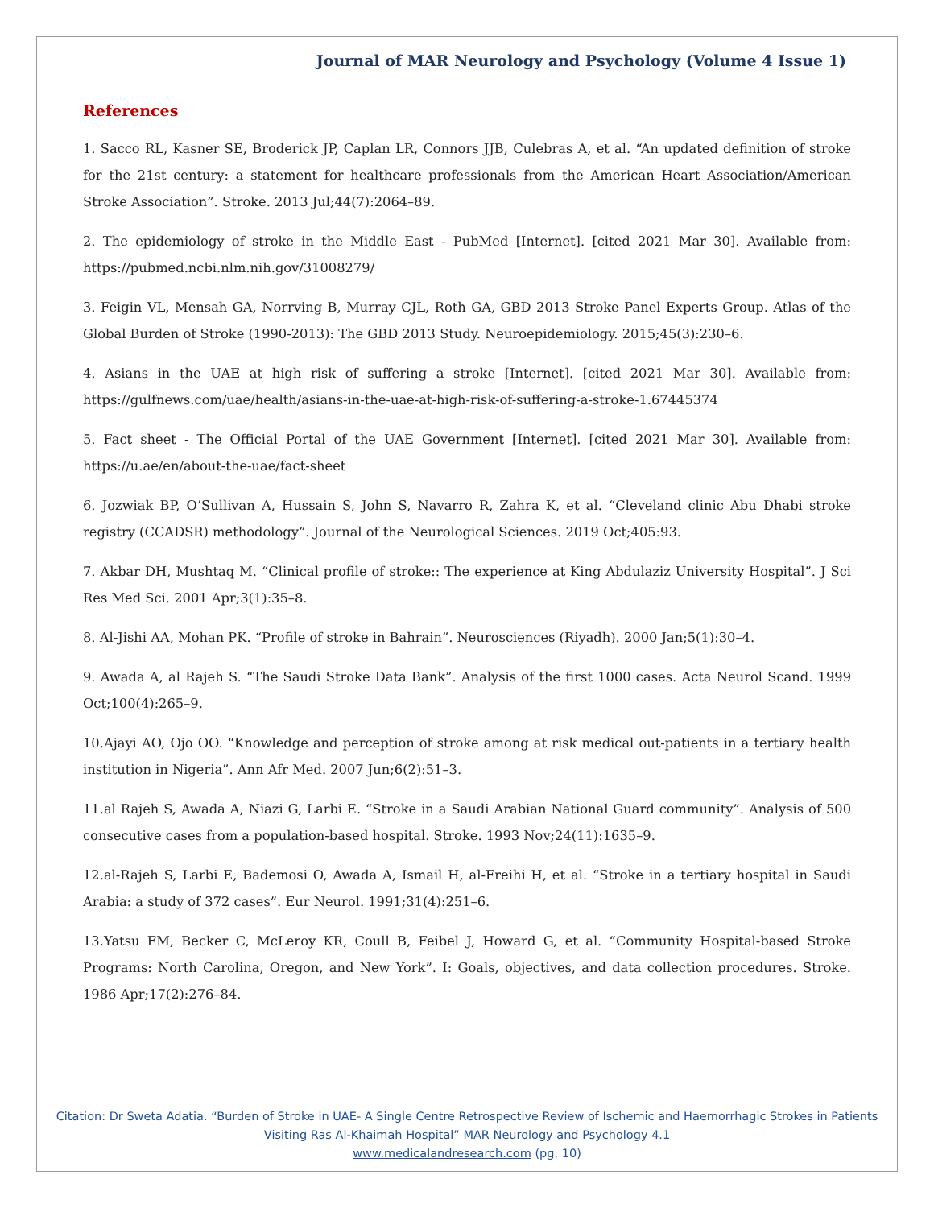Journal of MAR Neurology and Psychology (Volume 4 Issue 1)
References
1. Sacco RL, Kasner SE, Broderick JP, Caplan LR, Connors JJB, Culebras A, et al. “An updated definition of stroke for the 21st century: a statement for healthcare professionals from the American Heart Association/American Stroke Association”. Stroke. 2013 Jul;44(7):2064–89.
2. The epidemiology of stroke in the Middle East - PubMed [Internet]. [cited 2021 Mar 30]. Available from: https://pubmed.ncbi.nlm.nih.gov/31008279/
3. Feigin VL, Mensah GA, Norrving B, Murray CJL, Roth GA, GBD 2013 Stroke Panel Experts Group. Atlas of the Global Burden of Stroke (1990-2013): The GBD 2013 Study. Neuroepidemiology. 2015;45(3):230–6.
4. Asians in the UAE at high risk of suffering a stroke [Internet]. [cited 2021 Mar 30]. Available from: https://gulfnews.com/uae/health/asians-in-the-uae-at-high-risk-of-suffering-a-stroke-1.67445374
5. Fact sheet - The Official Portal of the UAE Government [Internet]. [cited 2021 Mar 30]. Available from: https://u.ae/en/about-the-uae/fact-sheet
6. Jozwiak BP, O’Sullivan A, Hussain S, John S, Navarro R, Zahra K, et al. “Cleveland clinic Abu Dhabi stroke registry (CCADSR) methodology”. Journal of the Neurological Sciences. 2019 Oct;405:93.
7. Akbar DH, Mushtaq M. “Clinical profile of stroke:: The experience at King Abdulaziz University Hospital”. J Sci Res Med Sci. 2001 Apr;3(1):35–8.
8. Al-Jishi AA, Mohan PK. “Profile of stroke in Bahrain”. Neurosciences (Riyadh). 2000 Jan;5(1):30–4.
9. Awada A, al Rajeh S. “The Saudi Stroke Data Bank”. Analysis of the first 1000 cases. Acta Neurol Scand. 1999 Oct;100(4):265–9.
10.Ajayi AO, Ojo OO. “Knowledge and perception of stroke among at risk medical out-patients in a tertiary health institution in Nigeria”. Ann Afr Med. 2007 Jun;6(2):51–3.
11.al Rajeh S, Awada A, Niazi G, Larbi E. “Stroke in a Saudi Arabian National Guard community”. Analysis of 500 consecutive cases from a population-based hospital. Stroke. 1993 Nov;24(11):1635–9.
12.al-Rajeh S, Larbi E, Bademosi O, Awada A, Ismail H, al-Freihi H, et al. “Stroke in a tertiary hospital in Saudi Arabia: a study of 372 cases”. Eur Neurol. 1991;31(4):251–6.
13.Yatsu FM, Becker C, McLeroy KR, Coull B, Feibel J, Howard G, et al. “Community Hospital-based Stroke Programs: North Carolina, Oregon, and New York”. I: Goals, objectives, and data collection procedures. Stroke. 1986 Apr;17(2):276–84.
Citation: Dr Sweta Adatia. “Burden of Stroke in UAE- A Single Centre Retrospective Review of Ischemic and Haemorrhagic Strokes in Patients Visiting Ras Al-Khaimah Hospital” MAR Neurology and Psychology 4.1
www.medicalandresearch.com (pg. 10)